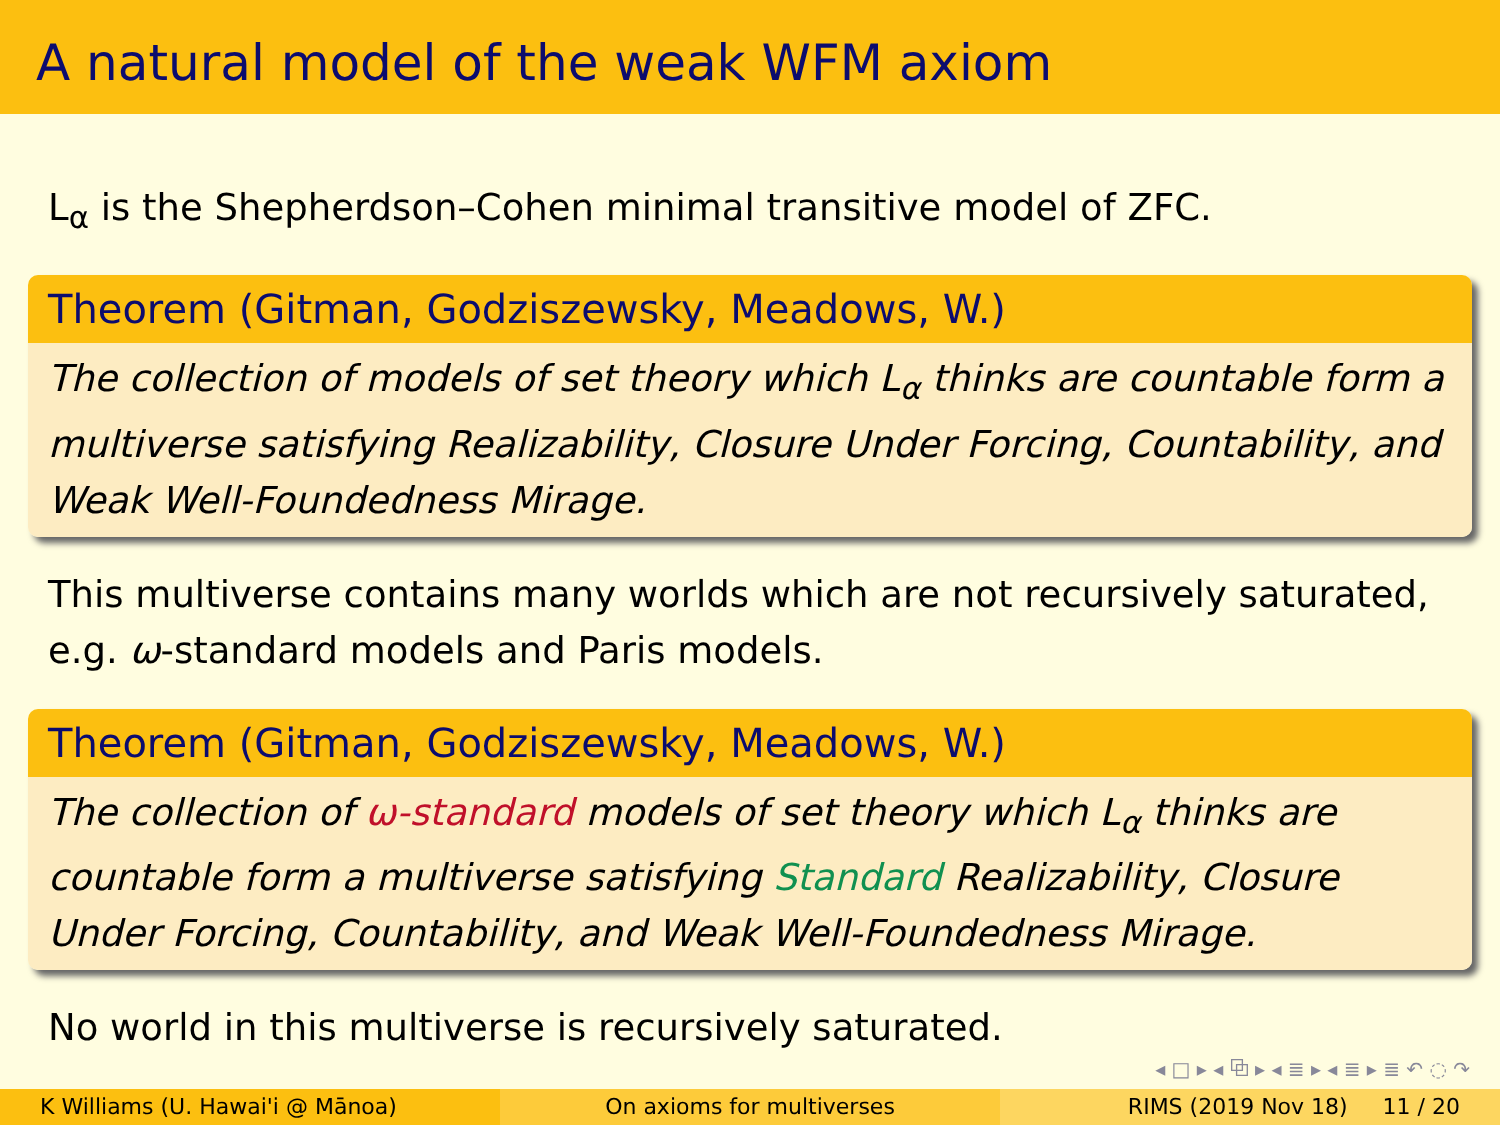A natural model of the weak WFM axiom
L<sub>α</sub> is the Shepherdson–Cohen minimal transitive model of ZFC.
Theorem (Gitman, Godziszewsky, Meadows, W.)
The collection of models of set theory which L<sub>α</sub> thinks are countable form a multiverse satisfying Realizability, Closure Under Forcing, Countability, and Weak Well-Foundedness Mirage.
This multiverse contains many worlds which are not recursively saturated, e.g. ω-standard models and Paris models.
Theorem (Gitman, Godziszewsky, Meadows, W.)
The collection of ω-standard models of set theory which L<sub>α</sub> thinks are countable form a multiverse satisfying Standard Realizability, Closure Under Forcing, Countability, and Weak Well-Foundedness Mirage.
No world in this multiverse is recursively saturated.
◂ □ ▸ ◂ ⧉ ▸ ◂ ≣ ▸ ◂ ≣ ▸ ≣ ↶ ◌ ↷
K Williams (U. Hawai'i @ Mānoa)
On axioms for multiverses RIMS (2019 Nov 18) 11 / 20